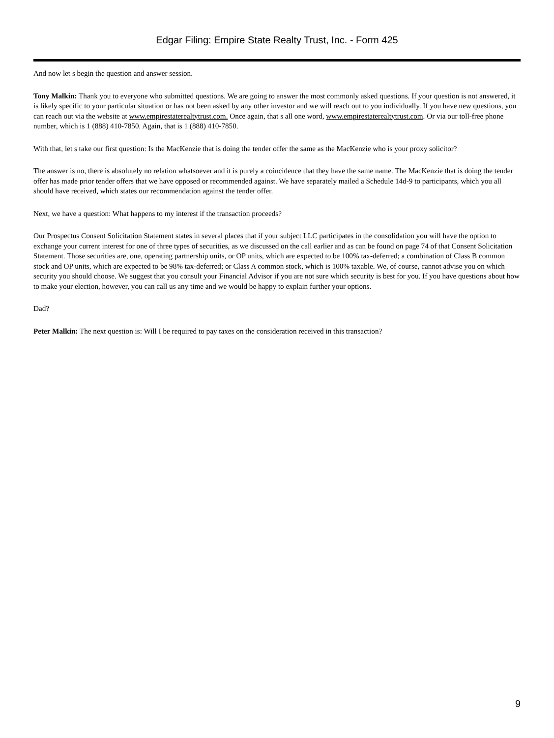Edgar Filing: Empire State Realty Trust, Inc. - Form 425
And now let s begin the question and answer session.
Tony Malkin: Thank you to everyone who submitted questions. We are going to answer the most commonly asked questions. If your question is not answered, it is likely specific to your particular situation or has not been asked by any other investor and we will reach out to you individually. If you have new questions, you can reach out via the website at www.empirestaterealtytrust.com. Once again, that s all one word, www.empirestaterealtytrust.com. Or via our toll-free phone number, which is 1 (888) 410-7850. Again, that is 1 (888) 410-7850.
With that, let s take our first question: Is the MacKenzie that is doing the tender offer the same as the MacKenzie who is your proxy solicitor?
The answer is no, there is absolutely no relation whatsoever and it is purely a coincidence that they have the same name. The MacKenzie that is doing the tender offer has made prior tender offers that we have opposed or recommended against. We have separately mailed a Schedule 14d-9 to participants, which you all should have received, which states our recommendation against the tender offer.
Next, we have a question: What happens to my interest if the transaction proceeds?
Our Prospectus Consent Solicitation Statement states in several places that if your subject LLC participates in the consolidation you will have the option to exchange your current interest for one of three types of securities, as we discussed on the call earlier and as can be found on page 74 of that Consent Solicitation Statement. Those securities are, one, operating partnership units, or OP units, which are expected to be 100% tax-deferred; a combination of Class B common stock and OP units, which are expected to be 98% tax-deferred; or Class A common stock, which is 100% taxable. We, of course, cannot advise you on which security you should choose. We suggest that you consult your Financial Advisor if you are not sure which security is best for you. If you have questions about how to make your election, however, you can call us any time and we would be happy to explain further your options.
Dad?
Peter Malkin: The next question is: Will I be required to pay taxes on the consideration received in this transaction?
9